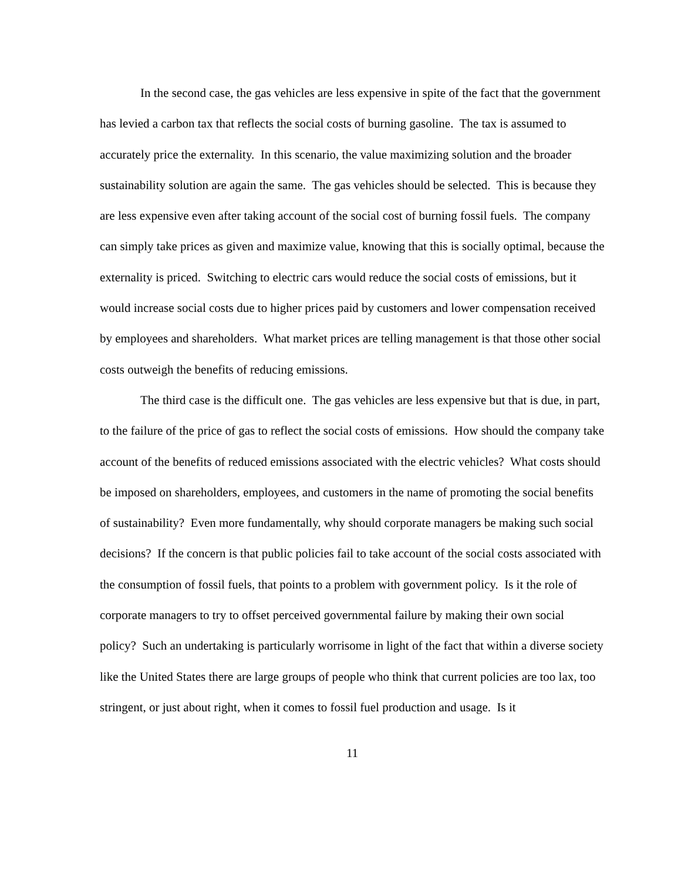In the second case, the gas vehicles are less expensive in spite of the fact that the government has levied a carbon tax that reflects the social costs of burning gasoline. The tax is assumed to accurately price the externality. In this scenario, the value maximizing solution and the broader sustainability solution are again the same. The gas vehicles should be selected. This is because they are less expensive even after taking account of the social cost of burning fossil fuels. The company can simply take prices as given and maximize value, knowing that this is socially optimal, because the externality is priced. Switching to electric cars would reduce the social costs of emissions, but it would increase social costs due to higher prices paid by customers and lower compensation received by employees and shareholders. What market prices are telling management is that those other social costs outweigh the benefits of reducing emissions.
The third case is the difficult one. The gas vehicles are less expensive but that is due, in part, to the failure of the price of gas to reflect the social costs of emissions. How should the company take account of the benefits of reduced emissions associated with the electric vehicles? What costs should be imposed on shareholders, employees, and customers in the name of promoting the social benefits of sustainability? Even more fundamentally, why should corporate managers be making such social decisions? If the concern is that public policies fail to take account of the social costs associated with the consumption of fossil fuels, that points to a problem with government policy. Is it the role of corporate managers to try to offset perceived governmental failure by making their own social policy? Such an undertaking is particularly worrisome in light of the fact that within a diverse society like the United States there are large groups of people who think that current policies are too lax, too stringent, or just about right, when it comes to fossil fuel production and usage. Is it
11